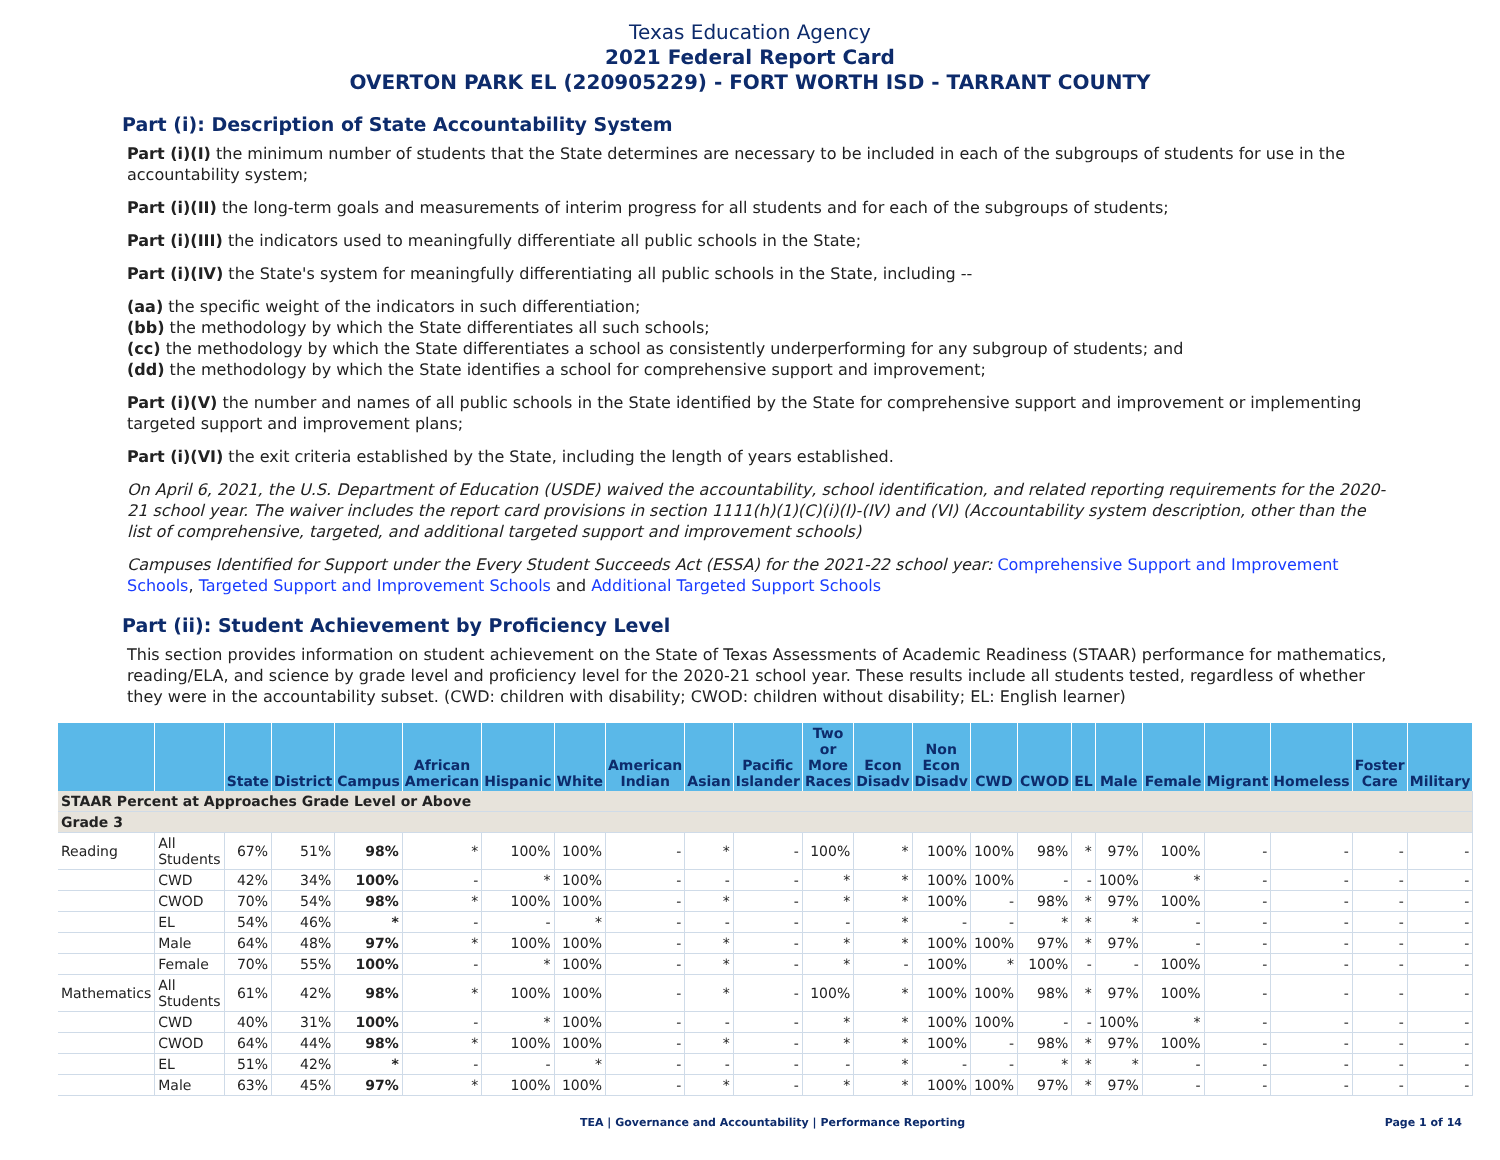Texas Education Agency
2021 Federal Report Card
OVERTON PARK EL (220905229) - FORT WORTH ISD - TARRANT COUNTY
Part (i): Description of State Accountability System
Part (i)(I) the minimum number of students that the State determines are necessary to be included in each of the subgroups of students for use in the accountability system;
Part (i)(II) the long-term goals and measurements of interim progress for all students and for each of the subgroups of students;
Part (i)(III) the indicators used to meaningfully differentiate all public schools in the State;
Part (i)(IV) the State's system for meaningfully differentiating all public schools in the State, including --
(aa) the specific weight of the indicators in such differentiation;
(bb) the methodology by which the State differentiates all such schools;
(cc) the methodology by which the State differentiates a school as consistently underperforming for any subgroup of students; and
(dd) the methodology by which the State identifies a school for comprehensive support and improvement;
Part (i)(V) the number and names of all public schools in the State identified by the State for comprehensive support and improvement or implementing targeted support and improvement plans;
Part (i)(VI) the exit criteria established by the State, including the length of years established.
On April 6, 2021, the U.S. Department of Education (USDE) waived the accountability, school identification, and related reporting requirements for the 2020-21 school year. The waiver includes the report card provisions in section 1111(h)(1)(C)(i)(I)-(IV) and (VI) (Accountability system description, other than the list of comprehensive, targeted, and additional targeted support and improvement schools)
Campuses Identified for Support under the Every Student Succeeds Act (ESSA) for the 2021-22 school year: Comprehensive Support and Improvement Schools, Targeted Support and Improvement Schools and Additional Targeted Support Schools
Part (ii): Student Achievement by Proficiency Level
This section provides information on student achievement on the State of Texas Assessments of Academic Readiness (STAAR) performance for mathematics, reading/ELA, and science by grade level and proficiency level for the 2020-21 school year. These results include all students tested, regardless of whether they were in the accountability subset. (CWD: children with disability; CWOD: children without disability; EL: English learner)
| | | State | District | Campus | African American | Hispanic | White | American Indian | Asian | Pacific Islander | Two or More Races | Econ Disadv | Non Econ Disadv | CWD | CWOD | EL | Male | Female | Migrant | Homeless | Foster Care | Military |
| --- | --- | --- | --- | --- | --- | --- | --- | --- | --- | --- | --- | --- | --- | --- | --- | --- | --- | --- | --- | --- | --- | --- |
| STAAR Percent at Approaches Grade Level or Above | | | | | | | | | | | | | | | | | | | | | | |
| Grade 3 | | | | | | | | | | | | | | | | | | | | | | |
| Reading | All Students | 67% | 51% | 98% | * | 100% | 100% | - | * | - | 100% | * | 100% | 100% | 98% | * | 97% | 100% | - | - | - | - |
| | CWD | 42% | 34% | 100% | - | * | 100% | - | - | - | * | * | 100% | 100% | - | - | 100% | * | - | - | - | - |
| | CWOD | 70% | 54% | 98% | * | 100% | 100% | - | * | - | * | * | 100% | - | 98% | * | 97% | 100% | - | - | - | - |
| | EL | 54% | 46% | * | - | - | * | - | - | - | - | * | - | - | * | * | * | - | - | - | - | - |
| | Male | 64% | 48% | 97% | * | 100% | 100% | - | * | - | * | * | 100% | 100% | 97% | * | 97% | - | - | - | - | - |
| | Female | 70% | 55% | 100% | - | * | 100% | - | * | - | * | - | 100% | * | 100% | - | - | 100% | - | - | - | - |
| Mathematics | All Students | 61% | 42% | 98% | * | 100% | 100% | - | * | - | 100% | * | 100% | 100% | 98% | * | 97% | 100% | - | - | - | - |
| | CWD | 40% | 31% | 100% | - | * | 100% | - | - | - | * | * | 100% | 100% | - | - | 100% | * | - | - | - | - |
| | CWOD | 64% | 44% | 98% | * | 100% | 100% | - | * | - | * | * | 100% | - | 98% | * | 97% | 100% | - | - | - | - |
| | EL | 51% | 42% | * | - | - | * | - | - | - | - | * | - | - | * | * | * | - | - | - | - | - |
| | Male | 63% | 45% | 97% | * | 100% | 100% | - | * | - | * | * | 100% | 100% | 97% | * | 97% | - | - | - | - | - |
TEA | Governance and Accountability | Performance Reporting Page 1 of 14